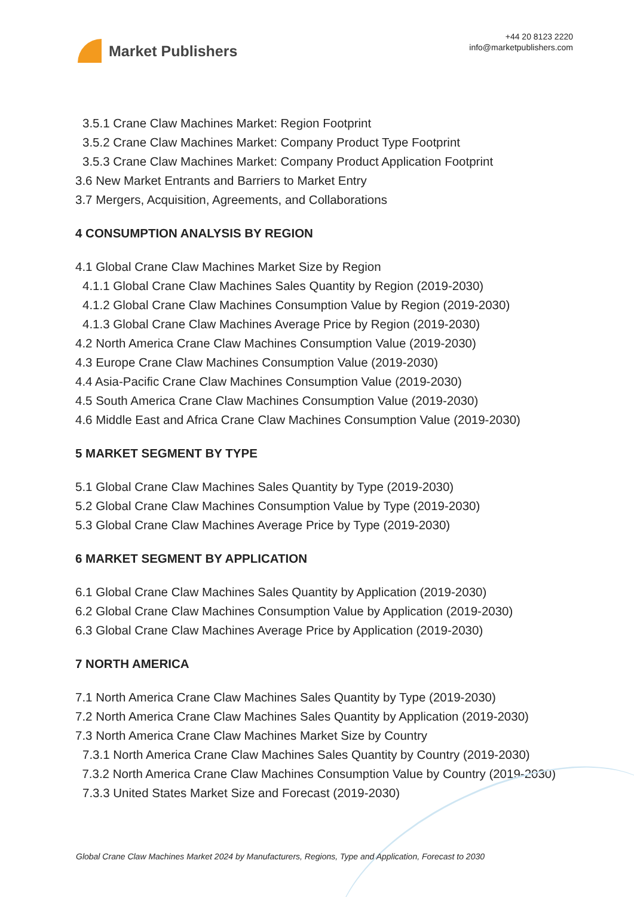Market Publishers
+44 20 8123 2220
info@marketpublishers.com
3.5.1 Crane Claw Machines Market: Region Footprint
3.5.2 Crane Claw Machines Market: Company Product Type Footprint
3.5.3 Crane Claw Machines Market: Company Product Application Footprint
3.6 New Market Entrants and Barriers to Market Entry
3.7 Mergers, Acquisition, Agreements, and Collaborations
4 CONSUMPTION ANALYSIS BY REGION
4.1 Global Crane Claw Machines Market Size by Region
4.1.1 Global Crane Claw Machines Sales Quantity by Region (2019-2030)
4.1.2 Global Crane Claw Machines Consumption Value by Region (2019-2030)
4.1.3 Global Crane Claw Machines Average Price by Region (2019-2030)
4.2 North America Crane Claw Machines Consumption Value (2019-2030)
4.3 Europe Crane Claw Machines Consumption Value (2019-2030)
4.4 Asia-Pacific Crane Claw Machines Consumption Value (2019-2030)
4.5 South America Crane Claw Machines Consumption Value (2019-2030)
4.6 Middle East and Africa Crane Claw Machines Consumption Value (2019-2030)
5 MARKET SEGMENT BY TYPE
5.1 Global Crane Claw Machines Sales Quantity by Type (2019-2030)
5.2 Global Crane Claw Machines Consumption Value by Type (2019-2030)
5.3 Global Crane Claw Machines Average Price by Type (2019-2030)
6 MARKET SEGMENT BY APPLICATION
6.1 Global Crane Claw Machines Sales Quantity by Application (2019-2030)
6.2 Global Crane Claw Machines Consumption Value by Application (2019-2030)
6.3 Global Crane Claw Machines Average Price by Application (2019-2030)
7 NORTH AMERICA
7.1 North America Crane Claw Machines Sales Quantity by Type (2019-2030)
7.2 North America Crane Claw Machines Sales Quantity by Application (2019-2030)
7.3 North America Crane Claw Machines Market Size by Country
7.3.1 North America Crane Claw Machines Sales Quantity by Country (2019-2030)
7.3.2 North America Crane Claw Machines Consumption Value by Country (2019-2030)
7.3.3 United States Market Size and Forecast (2019-2030)
Global Crane Claw Machines Market 2024 by Manufacturers, Regions, Type and Application, Forecast to 2030